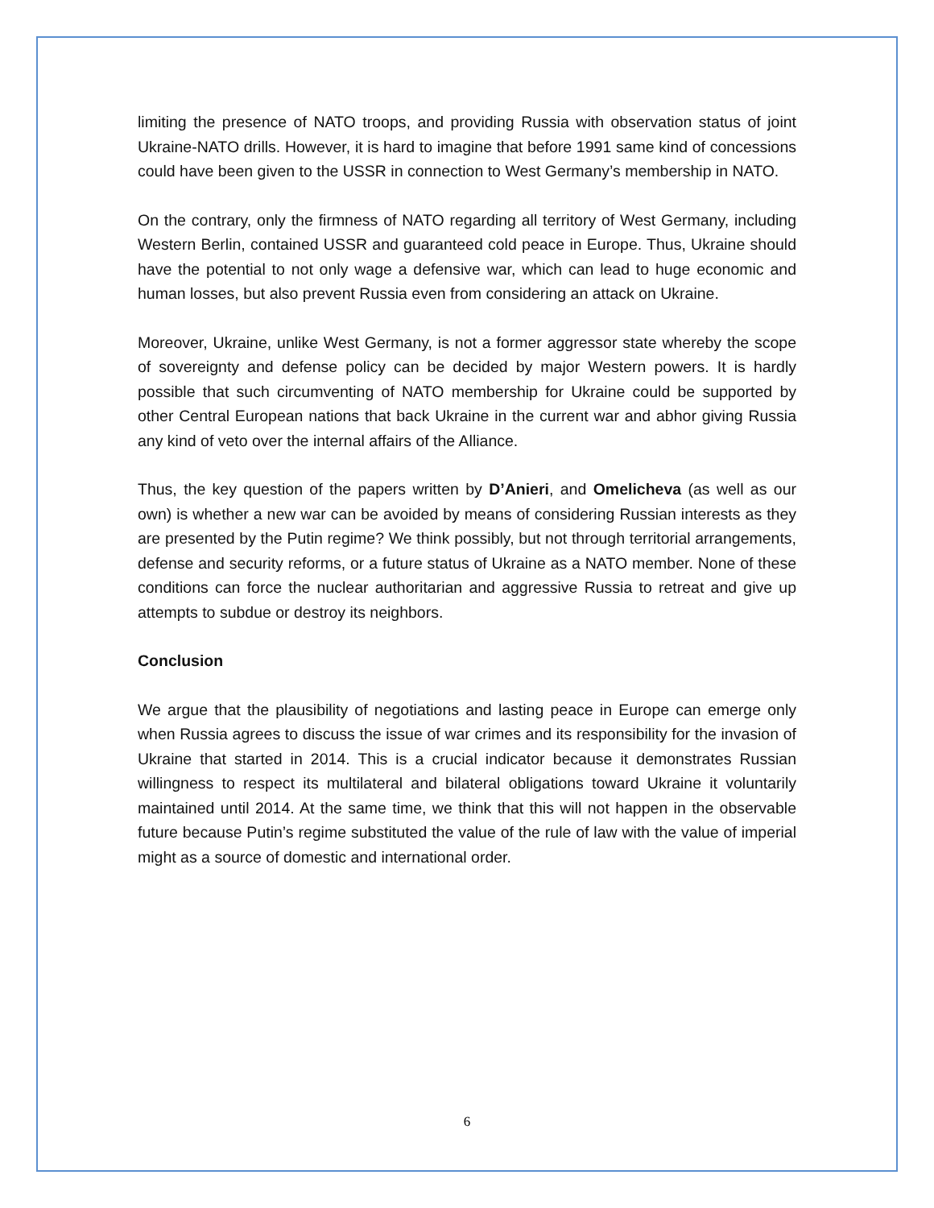limiting the presence of NATO troops, and providing Russia with observation status of joint Ukraine-NATO drills. However, it is hard to imagine that before 1991 same kind of concessions could have been given to the USSR in connection to West Germany’s membership in NATO.
On the contrary, only the firmness of NATO regarding all territory of West Germany, including Western Berlin, contained USSR and guaranteed cold peace in Europe. Thus, Ukraine should have the potential to not only wage a defensive war, which can lead to huge economic and human losses, but also prevent Russia even from considering an attack on Ukraine.
Moreover, Ukraine, unlike West Germany, is not a former aggressor state whereby the scope of sovereignty and defense policy can be decided by major Western powers. It is hardly possible that such circumventing of NATO membership for Ukraine could be supported by other Central European nations that back Ukraine in the current war and abhor giving Russia any kind of veto over the internal affairs of the Alliance.
Thus, the key question of the papers written by D’Anieri, and Omelicheva (as well as our own) is whether a new war can be avoided by means of considering Russian interests as they are presented by the Putin regime? We think possibly, but not through territorial arrangements, defense and security reforms, or a future status of Ukraine as a NATO member. None of these conditions can force the nuclear authoritarian and aggressive Russia to retreat and give up attempts to subdue or destroy its neighbors.
Conclusion
We argue that the plausibility of negotiations and lasting peace in Europe can emerge only when Russia agrees to discuss the issue of war crimes and its responsibility for the invasion of Ukraine that started in 2014. This is a crucial indicator because it demonstrates Russian willingness to respect its multilateral and bilateral obligations toward Ukraine it voluntarily maintained until 2014. At the same time, we think that this will not happen in the observable future because Putin’s regime substituted the value of the rule of law with the value of imperial might as a source of domestic and international order.
6